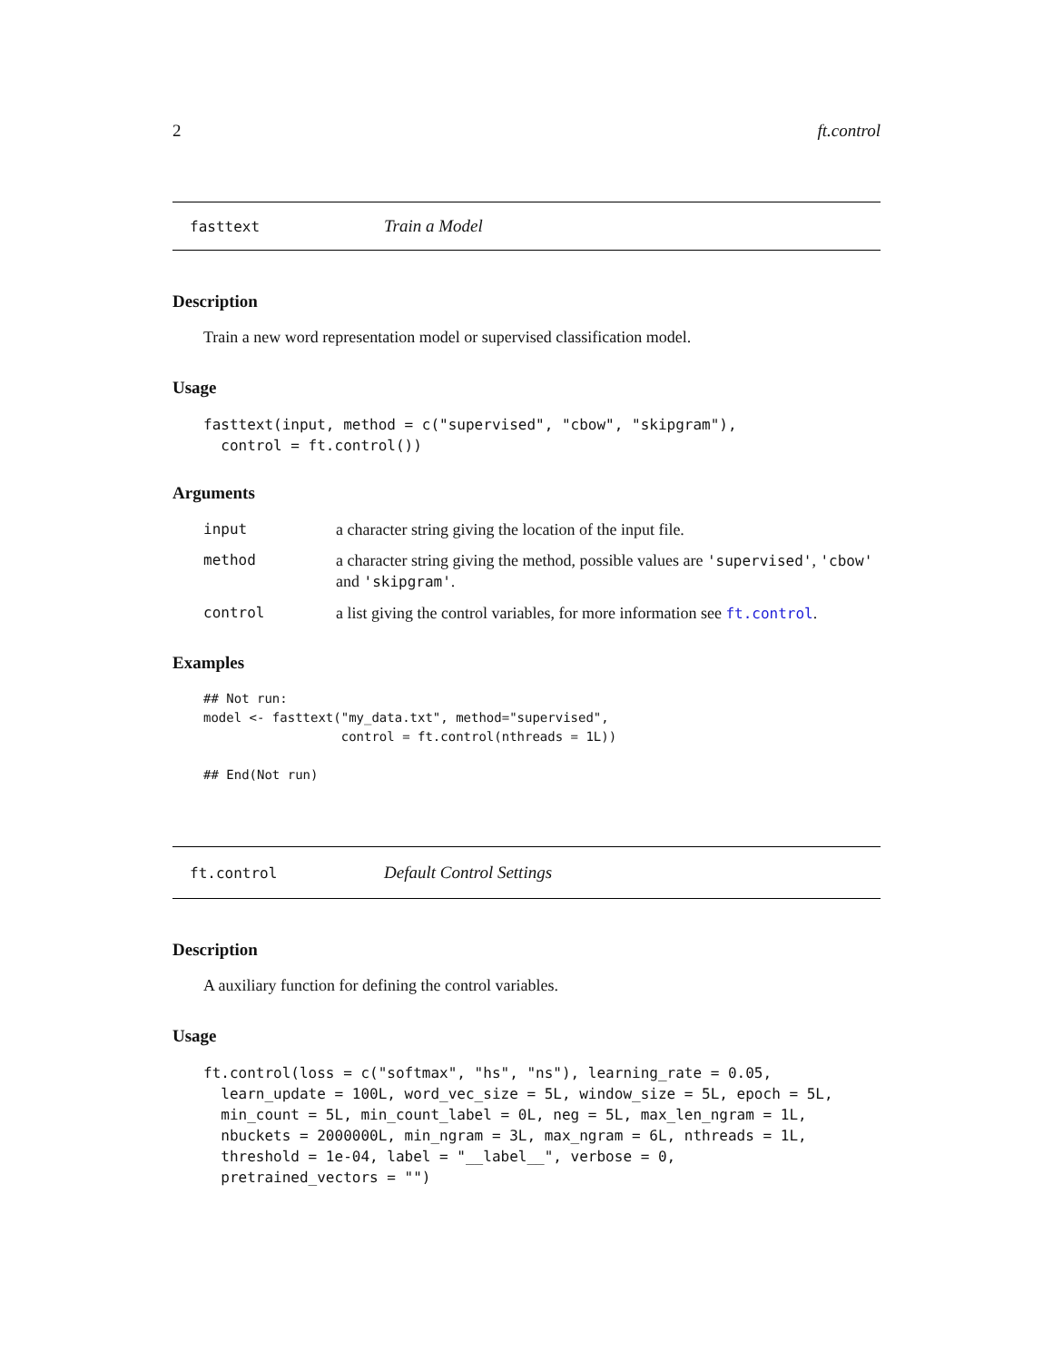2 ft.control
fasttext Train a Model
Description
Train a new word representation model or supervised classification model.
Usage
fasttext(input, method = c("supervised", "cbow", "skipgram"),
  control = ft.control())
Arguments
| input | a character string giving the location of the input file. |
| method | a character string giving the method, possible values are 'supervised' , 'cbow' and 'skipgram' . |
| control | a list giving the control variables, for more information see ft.control . |
Examples
## Not run:
model <- fasttext("my_data.txt", method="supervised",
                  control = ft.control(nthreads = 1L))

## End(Not run)
ft.control Default Control Settings
Description
A auxiliary function for defining the control variables.
Usage
ft.control(loss = c("softmax", "hs", "ns"), learning_rate = 0.05,
  learn_update = 100L, word_vec_size = 5L, window_size = 5L, epoch = 5L,
  min_count = 5L, min_count_label = 0L, neg = 5L, max_len_ngram = 1L,
  nbuckets = 2000000L, min_ngram = 3L, max_ngram = 6L, nthreads = 1L,
  threshold = 1e-04, label = "__label__", verbose = 0,
  pretrained_vectors = "")